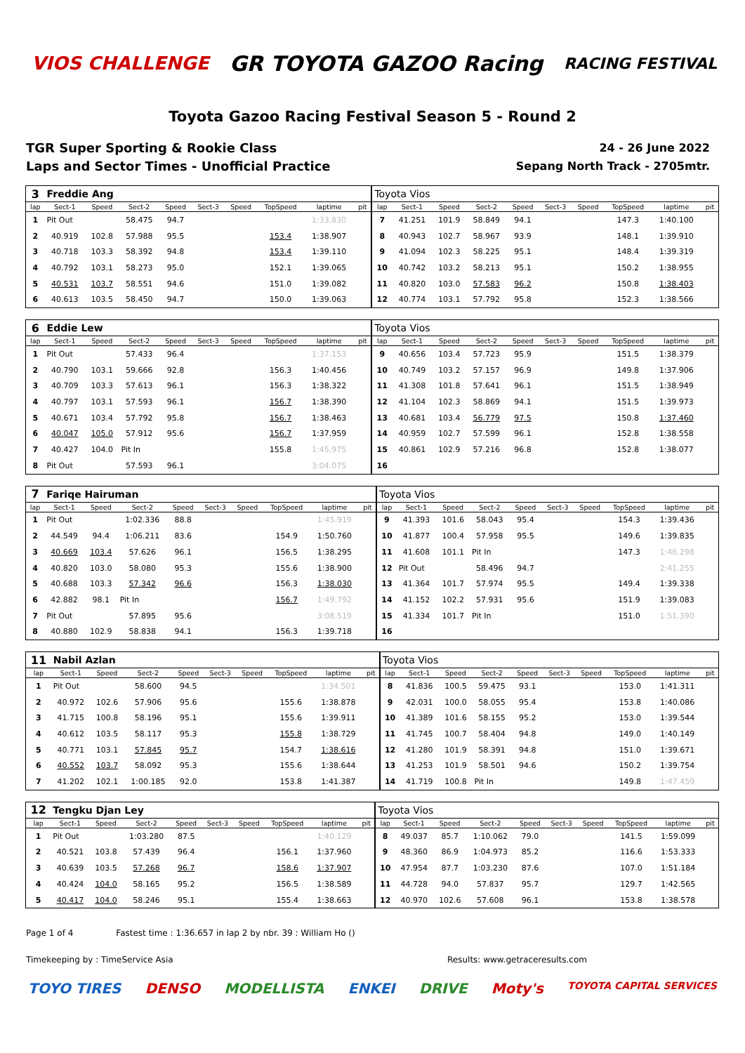VIOS CHALLENGE GR TOYOTA GAZOO Racing RACING FESTIVAL
Toyota Gazoo Racing Festival Season 5 - Round 2
TGR Super Sporting & Rookie Class
Laps and Sector Times - Unofficial Practice
24 - 26 June 2022
Sepang North Track - 2705mtr.
| 3 | Freddie Ang | | | | | | | | | Toyota Vios | | | | | | | | | |
| lap | Sect-1 | Speed | Sect-2 | Speed | Sect-3 | Speed | TopSpeed | laptime | pit | lap | Sect-1 | Speed | Sect-2 | Speed | Sect-3 | Speed | TopSpeed | laptime | pit |
| 1 | Pit Out | | 58.475 | 94.7 | | | | 1:33.830 | | 7 | 41.251 | 101.9 | 58.849 | 94.1 | | | 147.3 | 1:40.100 | |
| 2 | 40.919 | 102.8 | 57.988 | 95.5 | | | 153.4 | 1:38.907 | | 8 | 40.943 | 102.7 | 58.967 | 93.9 | | | 148.1 | 1:39.910 | |
| 3 | 40.718 | 103.3 | 58.392 | 94.8 | | | 153.4 | 1:39.110 | | 9 | 41.094 | 102.3 | 58.225 | 95.1 | | | 148.4 | 1:39.319 | |
| 4 | 40.792 | 103.1 | 58.273 | 95.0 | | | 152.1 | 1:39.065 | | 10 | 40.742 | 103.2 | 58.213 | 95.1 | | | 150.2 | 1:38.955 | |
| 5 | 40.531 | 103.7 | 58.551 | 94.6 | | | 151.0 | 1:39.082 | | 11 | 40.820 | 103.0 | 57.583 | 96.2 | | | 150.8 | 1:38.403 | |
| 6 | 40.613 | 103.5 | 58.450 | 94.7 | | | 150.0 | 1:39.063 | | 12 | 40.774 | 103.1 | 57.792 | 95.8 | | | 152.3 | 1:38.566 | |
| 6 | Eddie Lew | | | | | | | | | Toyota Vios | | | | | | | | | |
| lap | Sect-1 | Speed | Sect-2 | Speed | Sect-3 | Speed | TopSpeed | laptime | pit | lap | Sect-1 | Speed | Sect-2 | Speed | Sect-3 | Speed | TopSpeed | laptime | pit |
| 1 | Pit Out | | 57.433 | 96.4 | | | | 1:37.153 | | 9 | 40.656 | 103.4 | 57.723 | 95.9 | | | 151.5 | 1:38.379 | |
| 2 | 40.790 | 103.1 | 59.666 | 92.8 | | | 156.3 | 1:40.456 | | 10 | 40.749 | 103.2 | 57.157 | 96.9 | | | 149.8 | 1:37.906 | |
| 3 | 40.709 | 103.3 | 57.613 | 96.1 | | | 156.3 | 1:38.322 | | 11 | 41.308 | 101.8 | 57.641 | 96.1 | | | 151.5 | 1:38.949 | |
| 4 | 40.797 | 103.1 | 57.593 | 96.1 | | | 156.7 | 1:38.390 | | 12 | 41.104 | 102.3 | 58.869 | 94.1 | | | 151.5 | 1:39.973 | |
| 5 | 40.671 | 103.4 | 57.792 | 95.8 | | | 156.7 | 1:38.463 | | 13 | 40.681 | 103.4 | 56.779 | 97.5 | | | 150.8 | 1:37.460 | |
| 6 | 40.047 | 105.0 | 57.912 | 95.6 | | | 156.7 | 1:37.959 | | 14 | 40.959 | 102.7 | 57.599 | 96.1 | | | 152.8 | 1:38.558 | |
| 7 | 40.427 | 104.0 | Pit In | | | | 155.8 | 1:45.975 | | 15 | 40.861 | 102.9 | 57.216 | 96.8 | | | 152.8 | 1:38.077 | |
| 8 | Pit Out | | 57.593 | 96.1 | | | | 3:04.075 | | 16 | | | | | | | | | |
| 7 | Fariqe Hairuman | | | | | | | | | Toyota Vios | | | | | | | | | |
| lap | Sect-1 | Speed | Sect-2 | Speed | Sect-3 | Speed | TopSpeed | laptime | pit | lap | Sect-1 | Speed | Sect-2 | Speed | Sect-3 | Speed | TopSpeed | laptime | pit |
| 1 | Pit Out | | 1:02.336 | 88.8 | | | | 1:45.919 | | 9 | 41.393 | 101.6 | 58.043 | 95.4 | | | 154.3 | 1:39.436 | |
| 2 | 44.549 | 94.4 | 1:06.211 | 83.6 | | | 154.9 | 1:50.760 | | 10 | 41.877 | 100.4 | 57.958 | 95.5 | | | 149.6 | 1:39.835 | |
| 3 | 40.669 | 103.4 | 57.626 | 96.1 | | | 156.5 | 1:38.295 | | 11 | 41.608 | 101.1 | Pit In | | | | 147.3 | 1:46.298 | |
| 4 | 40.820 | 103.0 | 58.080 | 95.3 | | | 155.6 | 1:38.900 | | 12 | Pit Out | | 58.496 | 94.7 | | | | 2:41.255 | |
| 5 | 40.688 | 103.3 | 57.342 | 96.6 | | | 156.3 | 1:38.030 | | 13 | 41.364 | 101.7 | 57.974 | 95.5 | | | 149.4 | 1:39.338 | |
| 6 | 42.882 | 98.1 | Pit In | | | | 156.7 | 1:49.792 | | 14 | 41.152 | 102.2 | 57.931 | 95.6 | | | 151.9 | 1:39.083 | |
| 7 | Pit Out | | 57.895 | 95.6 | | | | 3:08.519 | | 15 | 41.334 | 101.7 | Pit In | | | | 151.0 | 1:51.390 | |
| 8 | 40.880 | 102.9 | 58.838 | 94.1 | | | 156.3 | 1:39.718 | | 16 | | | | | | | | | |
| 11 | Nabil Azlan | | | | | | | | | Toyota Vios | | | | | | | | | |
| lap | Sect-1 | Speed | Sect-2 | Speed | Sect-3 | Speed | TopSpeed | laptime | pit | lap | Sect-1 | Speed | Sect-2 | Speed | Sect-3 | Speed | TopSpeed | laptime | pit |
| 1 | Pit Out | | 58.600 | 94.5 | | | | 1:34.501 | | 8 | 41.836 | 100.5 | 59.475 | 93.1 | | | 153.0 | 1:41.311 | |
| 2 | 40.972 | 102.6 | 57.906 | 95.6 | | | 155.6 | 1:38.878 | | 9 | 42.031 | 100.0 | 58.055 | 95.4 | | | 153.8 | 1:40.086 | |
| 3 | 41.715 | 100.8 | 58.196 | 95.1 | | | 155.6 | 1:39.911 | | 10 | 41.389 | 101.6 | 58.155 | 95.2 | | | 153.0 | 1:39.544 | |
| 4 | 40.612 | 103.5 | 58.117 | 95.3 | | | 155.8 | 1:38.729 | | 11 | 41.745 | 100.7 | 58.404 | 94.8 | | | 149.0 | 1:40.149 | |
| 5 | 40.771 | 103.1 | 57.845 | 95.7 | | | 154.7 | 1:38.616 | | 12 | 41.280 | 101.9 | 58.391 | 94.8 | | | 151.0 | 1:39.671 | |
| 6 | 40.552 | 103.7 | 58.092 | 95.3 | | | 155.6 | 1:38.644 | | 13 | 41.253 | 101.9 | 58.501 | 94.6 | | | 150.2 | 1:39.754 | |
| 7 | 41.202 | 102.1 | 1:00.185 | 92.0 | | | 153.8 | 1:41.387 | | 14 | 41.719 | 100.8 | Pit In | | | | 149.8 | 1:47.459 | |
| 12 | Tengku Djan Ley | | | | | | | | | Toyota Vios | | | | | | | | | |
| lap | Sect-1 | Speed | Sect-2 | Speed | Sect-3 | Speed | TopSpeed | laptime | pit | lap | Sect-1 | Speed | Sect-2 | Speed | Sect-3 | Speed | TopSpeed | laptime | pit |
| 1 | Pit Out | | 1:03.280 | 87.5 | | | | 1:40.129 | | 8 | 49.037 | 85.7 | 1:10.062 | 79.0 | | | 141.5 | 1:59.099 | |
| 2 | 40.521 | 103.8 | 57.439 | 96.4 | | | 156.1 | 1:37.960 | | 9 | 48.360 | 86.9 | 1:04.973 | 85.2 | | | 116.6 | 1:53.333 | |
| 3 | 40.639 | 103.5 | 57.268 | 96.7 | | | 158.6 | 1:37.907 | | 10 | 47.954 | 87.7 | 1:03.230 | 87.6 | | | 107.0 | 1:51.184 | |
| 4 | 40.424 | 104.0 | 58.165 | 95.2 | | | 156.5 | 1:38.589 | | 11 | 44.728 | 94.0 | 57.837 | 95.7 | | | 129.7 | 1:42.565 | |
| 5 | 40.417 | 104.0 | 58.246 | 95.1 | | | 155.4 | 1:38.663 | | 12 | 40.970 | 102.6 | 57.608 | 96.1 | | | 153.8 | 1:38.578 | |
Page 1 of 4 Fastest time : 1:36.657 in lap 2 by nbr. 39 : William Ho ()
Timekeeping by : TimeService Asia Results: www.getraceresults.com
TOYO TIRES DENSO MODELLISTA ENKEI DRIVE Moty's TOYOTA CAPITAL SERVICES